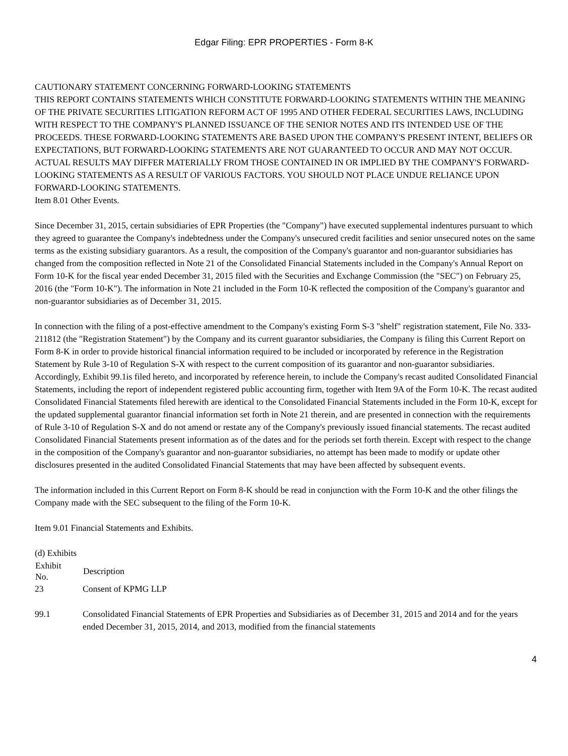Edgar Filing: EPR PROPERTIES - Form 8-K
CAUTIONARY STATEMENT CONCERNING FORWARD-LOOKING STATEMENTS
THIS REPORT CONTAINS STATEMENTS WHICH CONSTITUTE FORWARD-LOOKING STATEMENTS WITHIN THE MEANING OF THE PRIVATE SECURITIES LITIGATION REFORM ACT OF 1995 AND OTHER FEDERAL SECURITIES LAWS, INCLUDING WITH RESPECT TO THE COMPANY'S PLANNED ISSUANCE OF THE SENIOR NOTES AND ITS INTENDED USE OF THE PROCEEDS. THESE FORWARD-LOOKING STATEMENTS ARE BASED UPON THE COMPANY'S PRESENT INTENT, BELIEFS OR EXPECTATIONS, BUT FORWARD-LOOKING STATEMENTS ARE NOT GUARANTEED TO OCCUR AND MAY NOT OCCUR. ACTUAL RESULTS MAY DIFFER MATERIALLY FROM THOSE CONTAINED IN OR IMPLIED BY THE COMPANY'S FORWARD-LOOKING STATEMENTS AS A RESULT OF VARIOUS FACTORS. YOU SHOULD NOT PLACE UNDUE RELIANCE UPON FORWARD-LOOKING STATEMENTS.
Item 8.01 Other Events.
Since December 31, 2015, certain subsidiaries of EPR Properties (the "Company") have executed supplemental indentures pursuant to which they agreed to guarantee the Company's indebtedness under the Company's unsecured credit facilities and senior unsecured notes on the same terms as the existing subsidiary guarantors. As a result, the composition of the Company's guarantor and non-guarantor subsidiaries has changed from the composition reflected in Note 21 of the Consolidated Financial Statements included in the Company's Annual Report on Form 10-K for the fiscal year ended December 31, 2015 filed with the Securities and Exchange Commission (the "SEC") on February 25, 2016 (the "Form 10-K"). The information in Note 21 included in the Form 10-K reflected the composition of the Company's guarantor and non-guarantor subsidiaries as of December 31, 2015.
In connection with the filing of a post-effective amendment to the Company's existing Form S-3 "shelf" registration statement, File No. 333-211812 (the "Registration Statement") by the Company and its current guarantor subsidiaries, the Company is filing this Current Report on Form 8-K in order to provide historical financial information required to be included or incorporated by reference in the Registration Statement by Rule 3-10 of Regulation S-X with respect to the current composition of its guarantor and non-guarantor subsidiaries. Accordingly, Exhibit 99.1is filed hereto, and incorporated by reference herein, to include the Company's recast audited Consolidated Financial Statements, including the report of independent registered public accounting firm, together with Item 9A of the Form 10-K. The recast audited Consolidated Financial Statements filed herewith are identical to the Consolidated Financial Statements included in the Form 10-K, except for the updated supplemental guarantor financial information set forth in Note 21 therein, and are presented in connection with the requirements of Rule 3-10 of Regulation S-X and do not amend or restate any of the Company's previously issued financial statements. The recast audited Consolidated Financial Statements present information as of the dates and for the periods set forth therein. Except with respect to the change in the composition of the Company's guarantor and non-guarantor subsidiaries, no attempt has been made to modify or update other disclosures presented in the audited Consolidated Financial Statements that may have been affected by subsequent events.
The information included in this Current Report on Form 8-K should be read in conjunction with the Form 10-K and the other filings the Company made with the SEC subsequent to the filing of the Form 10-K.
Item 9.01 Financial Statements and Exhibits.
(d) Exhibits
| Exhibit No. | Description |
| --- | --- |
| 23 | Consent of KPMG LLP |
| 99.1 | Consolidated Financial Statements of EPR Properties and Subsidiaries as of December 31, 2015 and 2014 and for the years ended December 31, 2015, 2014, and 2013, modified from the financial statements |
4